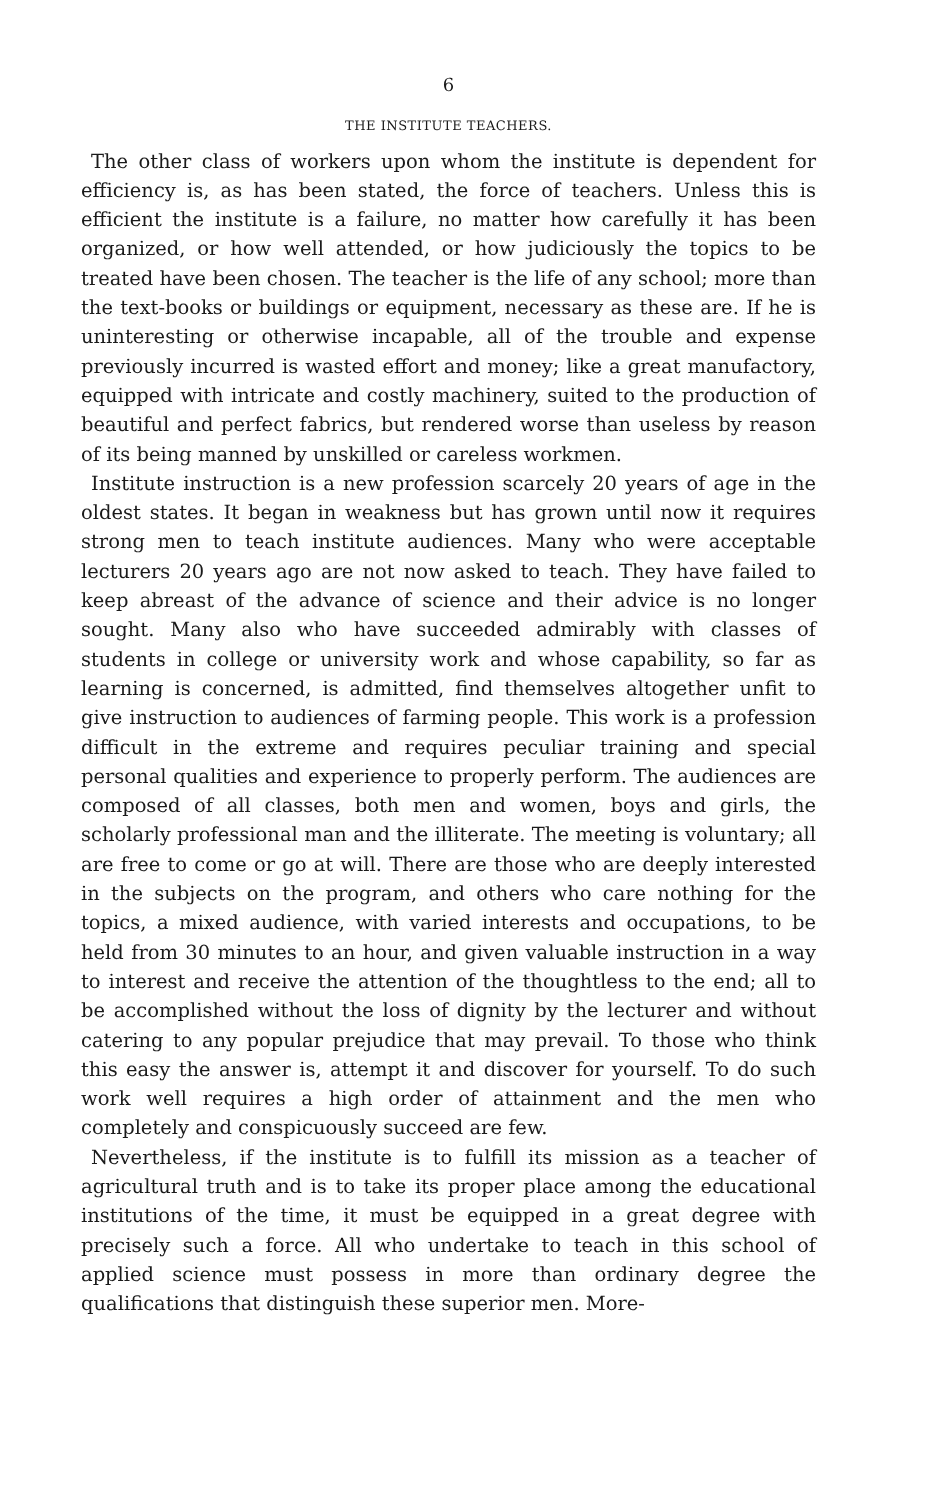6
THE INSTITUTE TEACHERS.
The other class of workers upon whom the institute is dependent for efficiency is, as has been stated, the force of teachers. Unless this is efficient the institute is a failure, no matter how carefully it has been organized, or how well attended, or how judiciously the topics to be treated have been chosen. The teacher is the life of any school; more than the text-books or buildings or equipment, necessary as these are. If he is uninteresting or otherwise incapable, all of the trouble and expense previously incurred is wasted effort and money; like a great manufactory, equipped with intricate and costly machinery, suited to the production of beautiful and perfect fabrics, but rendered worse than useless by reason of its being manned by unskilled or careless workmen.
Institute instruction is a new profession scarcely 20 years of age in the oldest states. It began in weakness but has grown until now it requires strong men to teach institute audiences. Many who were acceptable lecturers 20 years ago are not now asked to teach. They have failed to keep abreast of the advance of science and their advice is no longer sought. Many also who have succeeded admirably with classes of students in college or university work and whose capability, so far as learning is concerned, is admitted, find themselves altogether unfit to give instruction to audiences of farming people. This work is a profession difficult in the extreme and requires peculiar training and special personal qualities and experience to properly perform. The audiences are composed of all classes, both men and women, boys and girls, the scholarly professional man and the illiterate. The meeting is voluntary; all are free to come or go at will. There are those who are deeply interested in the subjects on the program, and others who care nothing for the topics, a mixed audience, with varied interests and occupations, to be held from 30 minutes to an hour, and given valuable instruction in a way to interest and receive the attention of the thoughtless to the end; all to be accomplished without the loss of dignity by the lecturer and without catering to any popular prejudice that may prevail. To those who think this easy the answer is, attempt it and discover for yourself. To do such work well requires a high order of attainment and the men who completely and conspicuously succeed are few.
Nevertheless, if the institute is to fulfill its mission as a teacher of agricultural truth and is to take its proper place among the educational institutions of the time, it must be equipped in a great degree with precisely such a force. All who undertake to teach in this school of applied science must possess in more than ordinary degree the qualifications that distinguish these superior men. More-